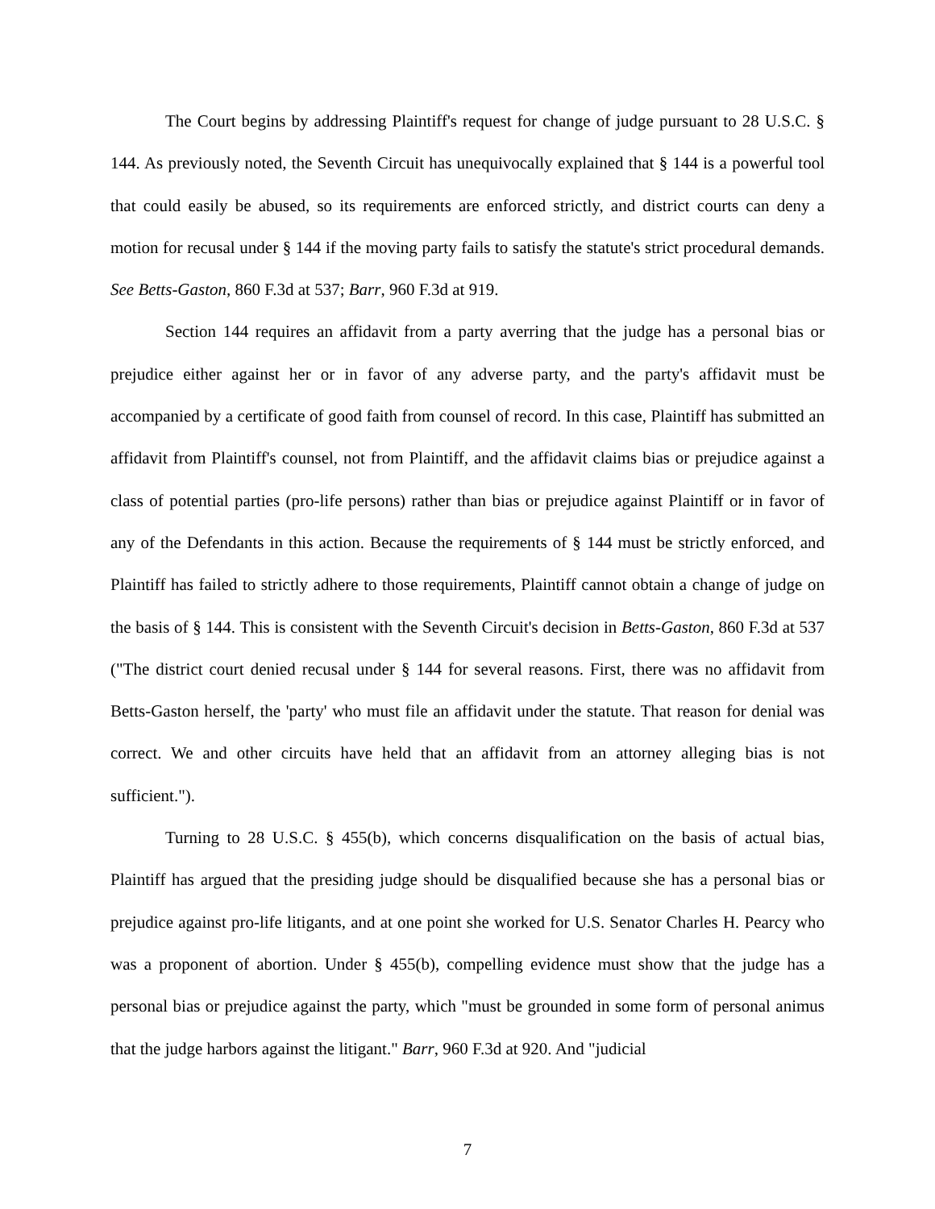The Court begins by addressing Plaintiff's request for change of judge pursuant to 28 U.S.C. § 144. As previously noted, the Seventh Circuit has unequivocally explained that § 144 is a powerful tool that could easily be abused, so its requirements are enforced strictly, and district courts can deny a motion for recusal under § 144 if the moving party fails to satisfy the statute's strict procedural demands. See Betts-Gaston, 860 F.3d at 537; Barr, 960 F.3d at 919.
Section 144 requires an affidavit from a party averring that the judge has a personal bias or prejudice either against her or in favor of any adverse party, and the party's affidavit must be accompanied by a certificate of good faith from counsel of record. In this case, Plaintiff has submitted an affidavit from Plaintiff's counsel, not from Plaintiff, and the affidavit claims bias or prejudice against a class of potential parties (pro-life persons) rather than bias or prejudice against Plaintiff or in favor of any of the Defendants in this action. Because the requirements of § 144 must be strictly enforced, and Plaintiff has failed to strictly adhere to those requirements, Plaintiff cannot obtain a change of judge on the basis of § 144. This is consistent with the Seventh Circuit's decision in Betts-Gaston, 860 F.3d at 537 ("The district court denied recusal under § 144 for several reasons. First, there was no affidavit from Betts-Gaston herself, the 'party' who must file an affidavit under the statute. That reason for denial was correct. We and other circuits have held that an affidavit from an attorney alleging bias is not sufficient.").
Turning to 28 U.S.C. § 455(b), which concerns disqualification on the basis of actual bias, Plaintiff has argued that the presiding judge should be disqualified because she has a personal bias or prejudice against pro-life litigants, and at one point she worked for U.S. Senator Charles H. Pearcy who was a proponent of abortion. Under § 455(b), compelling evidence must show that the judge has a personal bias or prejudice against the party, which "must be grounded in some form of personal animus that the judge harbors against the litigant." Barr, 960 F.3d at 920. And "judicial
7